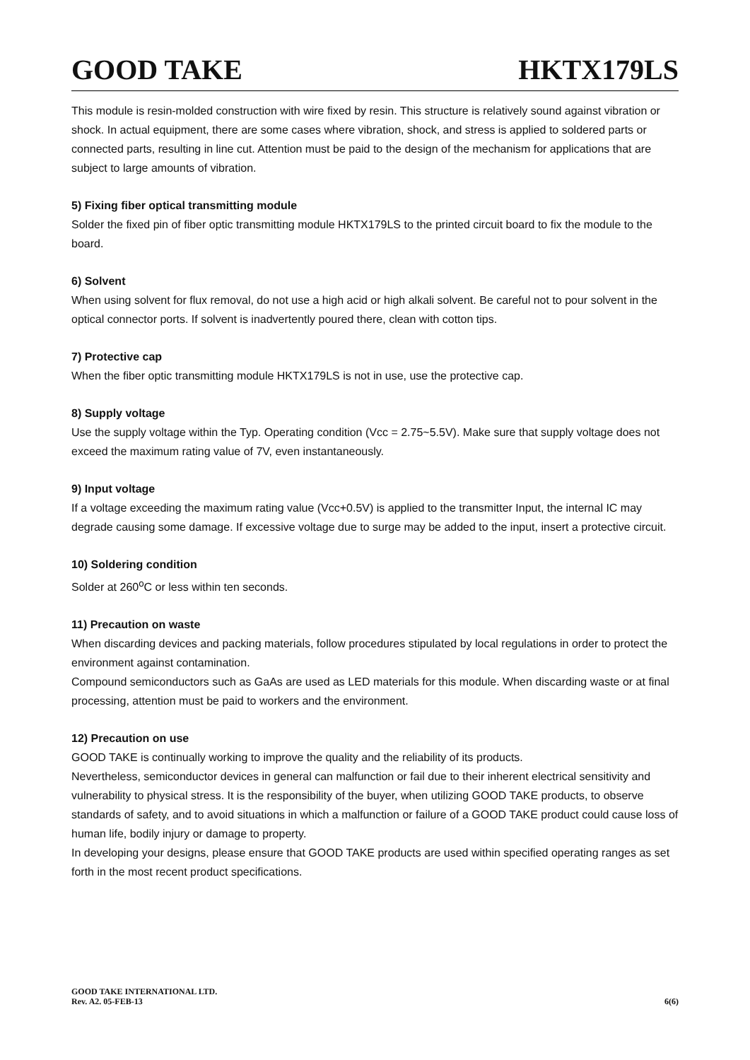GOOD TAKE HKTX179LS
This module is resin-molded construction with wire fixed by resin. This structure is relatively sound against vibration or shock. In actual equipment, there are some cases where vibration, shock, and stress is applied to soldered parts or connected parts, resulting in line cut. Attention must be paid to the design of the mechanism for applications that are subject to large amounts of vibration.
5) Fixing fiber optical transmitting module
Solder the fixed pin of fiber optic transmitting module HKTX179LS to the printed circuit board to fix the module to the board.
6) Solvent
When using solvent for flux removal, do not use a high acid or high alkali solvent. Be careful not to pour solvent in the optical connector ports. If solvent is inadvertently poured there, clean with cotton tips.
7) Protective cap
When the fiber optic transmitting module HKTX179LS is not in use, use the protective cap.
8) Supply voltage
Use the supply voltage within the Typ. Operating condition (Vcc = 2.75~5.5V). Make sure that supply voltage does not exceed the maximum rating value of 7V, even instantaneously.
9) Input voltage
If a voltage exceeding the maximum rating value (Vcc+0.5V) is applied to the transmitter Input, the internal IC may degrade causing some damage. If excessive voltage due to surge may be added to the input, insert a protective circuit.
10) Soldering condition
Solder at 260<sup>o</sup>C or less within ten seconds.
11) Precaution on waste
When discarding devices and packing materials, follow procedures stipulated by local regulations in order to protect the environment against contamination.
Compound semiconductors such as GaAs are used as LED materials for this module. When discarding waste or at final processing, attention must be paid to workers and the environment.
12) Precaution on use
GOOD TAKE is continually working to improve the quality and the reliability of its products.
Nevertheless, semiconductor devices in general can malfunction or fail due to their inherent electrical sensitivity and vulnerability to physical stress. It is the responsibility of the buyer, when utilizing GOOD TAKE products, to observe standards of safety, and to avoid situations in which a malfunction or failure of a GOOD TAKE product could cause loss of human life, bodily injury or damage to property.
In developing your designs, please ensure that GOOD TAKE products are used within specified operating ranges as set forth in the most recent product specifications.
GOOD TAKE INTERNATIONAL LTD.
Rev. A2. 05-FEB-13
6(6)